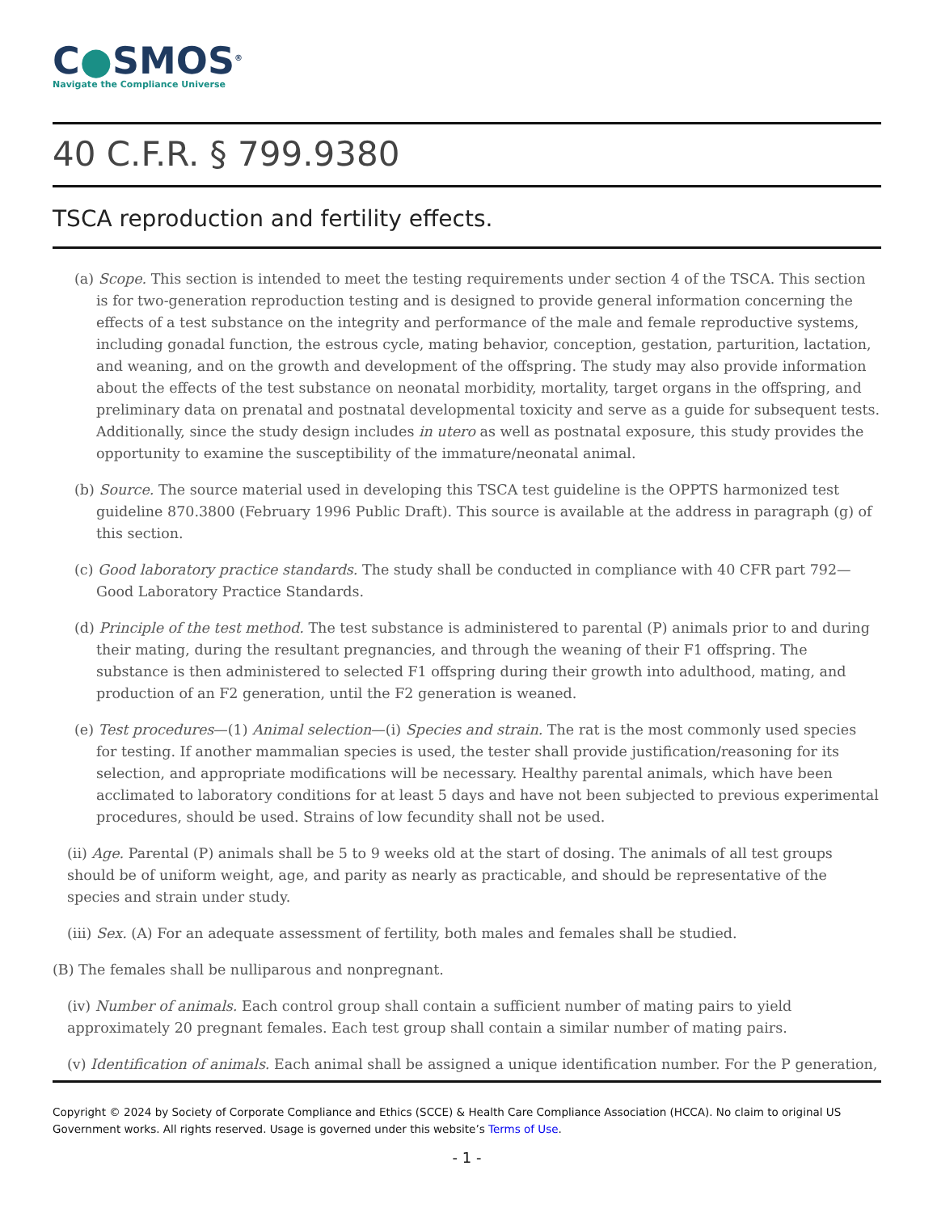C●SMOS<sup>®</sup>
Navigate the Compliance Universe
40 C.F.R. § 799.9380
TSCA reproduction and fertility effects.
(a) Scope. This section is intended to meet the testing requirements under section 4 of the TSCA. This section is for two-generation reproduction testing and is designed to provide general information concerning the effects of a test substance on the integrity and performance of the male and female reproductive systems, including gonadal function, the estrous cycle, mating behavior, conception, gestation, parturition, lactation, and weaning, and on the growth and development of the offspring. The study may also provide information about the effects of the test substance on neonatal morbidity, mortality, target organs in the offspring, and preliminary data on prenatal and postnatal developmental toxicity and serve as a guide for subsequent tests. Additionally, since the study design includes in utero as well as postnatal exposure, this study provides the opportunity to examine the susceptibility of the immature/neonatal animal.
(b) Source. The source material used in developing this TSCA test guideline is the OPPTS harmonized test guideline 870.3800 (February 1996 Public Draft). This source is available at the address in paragraph (g) of this section.
(c) Good laboratory practice standards. The study shall be conducted in compliance with 40 CFR part 792—Good Laboratory Practice Standards.
(d) Principle of the test method. The test substance is administered to parental (P) animals prior to and during their mating, during the resultant pregnancies, and through the weaning of their F1 offspring. The substance is then administered to selected F1 offspring during their growth into adulthood, mating, and production of an F2 generation, until the F2 generation is weaned.
(e) Test procedures—(1) Animal selection—(i) Species and strain. The rat is the most commonly used species for testing. If another mammalian species is used, the tester shall provide justification/reasoning for its selection, and appropriate modifications will be necessary. Healthy parental animals, which have been acclimated to laboratory conditions for at least 5 days and have not been subjected to previous experimental procedures, should be used. Strains of low fecundity shall not be used.
(ii) Age. Parental (P) animals shall be 5 to 9 weeks old at the start of dosing. The animals of all test groups should be of uniform weight, age, and parity as nearly as practicable, and should be representative of the species and strain under study.
(iii) Sex. (A) For an adequate assessment of fertility, both males and females shall be studied.
(B) The females shall be nulliparous and nonpregnant.
(iv) Number of animals. Each control group shall contain a sufficient number of mating pairs to yield approximately 20 pregnant females. Each test group shall contain a similar number of mating pairs.
(v) Identification of animals. Each animal shall be assigned a unique identification number. For the P generation,
Copyright © 2024 by Society of Corporate Compliance and Ethics (SCCE) & Health Care Compliance Association (HCCA). No claim to original US Government works. All rights reserved. Usage is governed under this website’s Terms of Use.
- 1 -